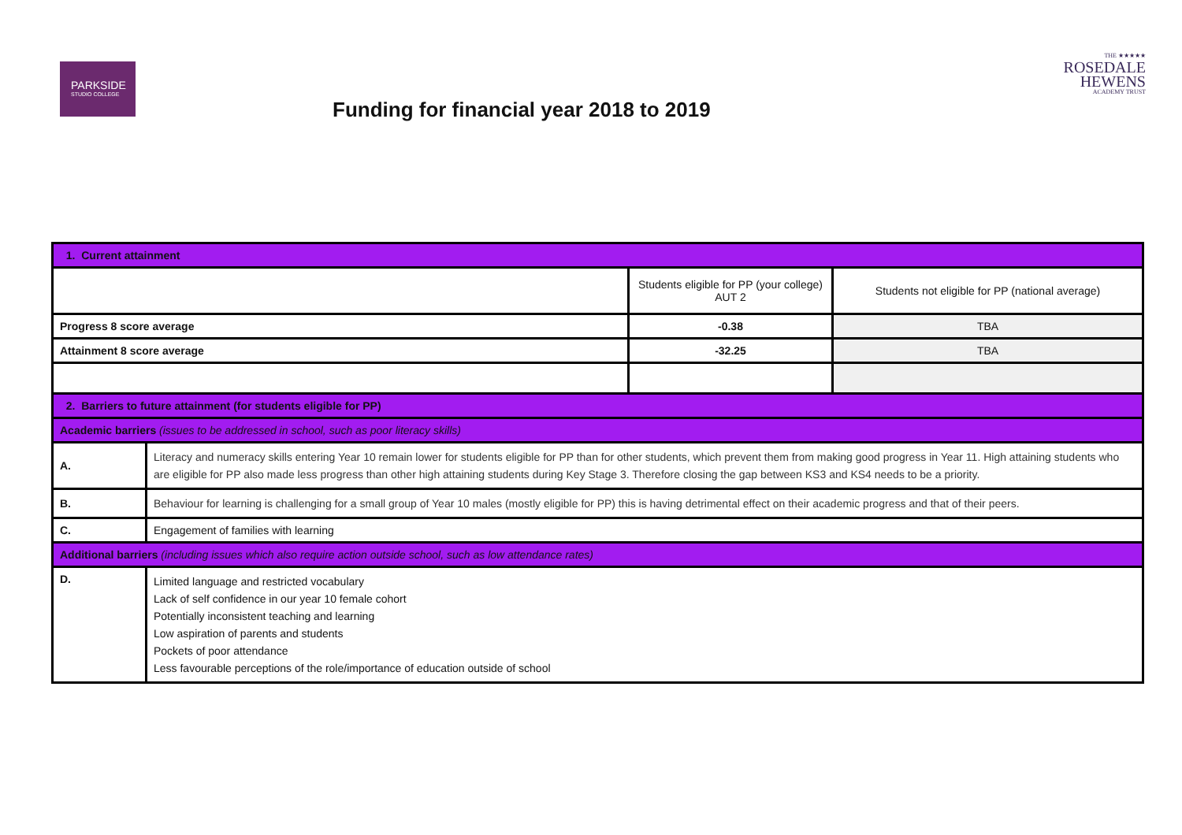PARKSIDE
STUDIO COLLEGE
THE ★★★★★
ROSEDALE
HEWENS
ACADEMY TRUST
Funding for financial year 2018 to 2019
| 1. Current attainment | | | |
| | | Students eligible for PP (your college) AUT 2 | Students not eligible for PP (national average) |
| Progress 8 score average | | -0.38 | TBA |
| Attainment 8 score average | | -32.25 | TBA |
| 2. Barriers to future attainment (for students eligible for PP) | | | |
| Academic barriers (issues to be addressed in school, such as poor literacy skills) | | | |
| A. | Literacy and numeracy skills entering Year 10 remain lower for students eligible for PP than for other students, which prevent them from making good progress in Year 11. High attaining students who are eligible for PP also made less progress than other high attaining students during Key Stage 3. Therefore closing the gap between KS3 and KS4 needs to be a priority. | | |
| B. | Behaviour for learning is challenging for a small group of Year 10 males (mostly eligible for PP) this is having detrimental effect on their academic progress and that of their peers. | | |
| C. | Engagement of families with learning | | |
| Additional barriers (including issues which also require action outside school, such as low attendance rates) | | | |
| D. | Limited language and restricted vocabulary Lack of self confidence in our year 10 female cohort Potentially inconsistent teaching and learning Low aspiration of parents and students Pockets of poor attendance Less favourable perceptions of the role/importance of education outside of school | | |